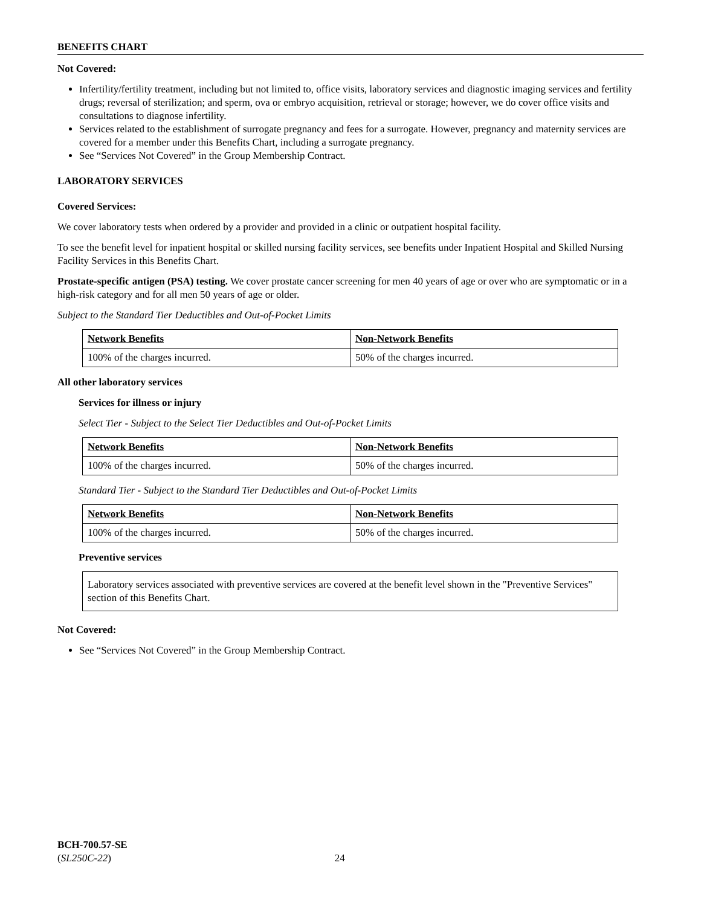BENEFITS CHART
Not Covered:
Infertility/fertility treatment, including but not limited to, office visits, laboratory services and diagnostic imaging services and fertility drugs; reversal of sterilization; and sperm, ova or embryo acquisition, retrieval or storage; however, we do cover office visits and consultations to diagnose infertility.
Services related to the establishment of surrogate pregnancy and fees for a surrogate. However, pregnancy and maternity services are covered for a member under this Benefits Chart, including a surrogate pregnancy.
See “Services Not Covered” in the Group Membership Contract.
LABORATORY SERVICES
Covered Services:
We cover laboratory tests when ordered by a provider and provided in a clinic or outpatient hospital facility.
To see the benefit level for inpatient hospital or skilled nursing facility services, see benefits under Inpatient Hospital and Skilled Nursing Facility Services in this Benefits Chart.
Prostate-specific antigen (PSA) testing. We cover prostate cancer screening for men 40 years of age or over who are symptomatic or in a high-risk category and for all men 50 years of age or older.
Subject to the Standard Tier Deductibles and Out-of-Pocket Limits
| Network Benefits | Non-Network Benefits |
| --- | --- |
| 100% of the charges incurred. | 50% of the charges incurred. |
All other laboratory services
Services for illness or injury
Select Tier - Subject to the Select Tier Deductibles and Out-of-Pocket Limits
| Network Benefits | Non-Network Benefits |
| --- | --- |
| 100% of the charges incurred. | 50% of the charges incurred. |
Standard Tier - Subject to the Standard Tier Deductibles and Out-of-Pocket Limits
| Network Benefits | Non-Network Benefits |
| --- | --- |
| 100% of the charges incurred. | 50% of the charges incurred. |
Preventive services
Laboratory services associated with preventive services are covered at the benefit level shown in the "Preventive Services" section of this Benefits Chart.
Not Covered:
See “Services Not Covered” in the Group Membership Contract.
BCH-700.57-SE
(SL250C-22) 24